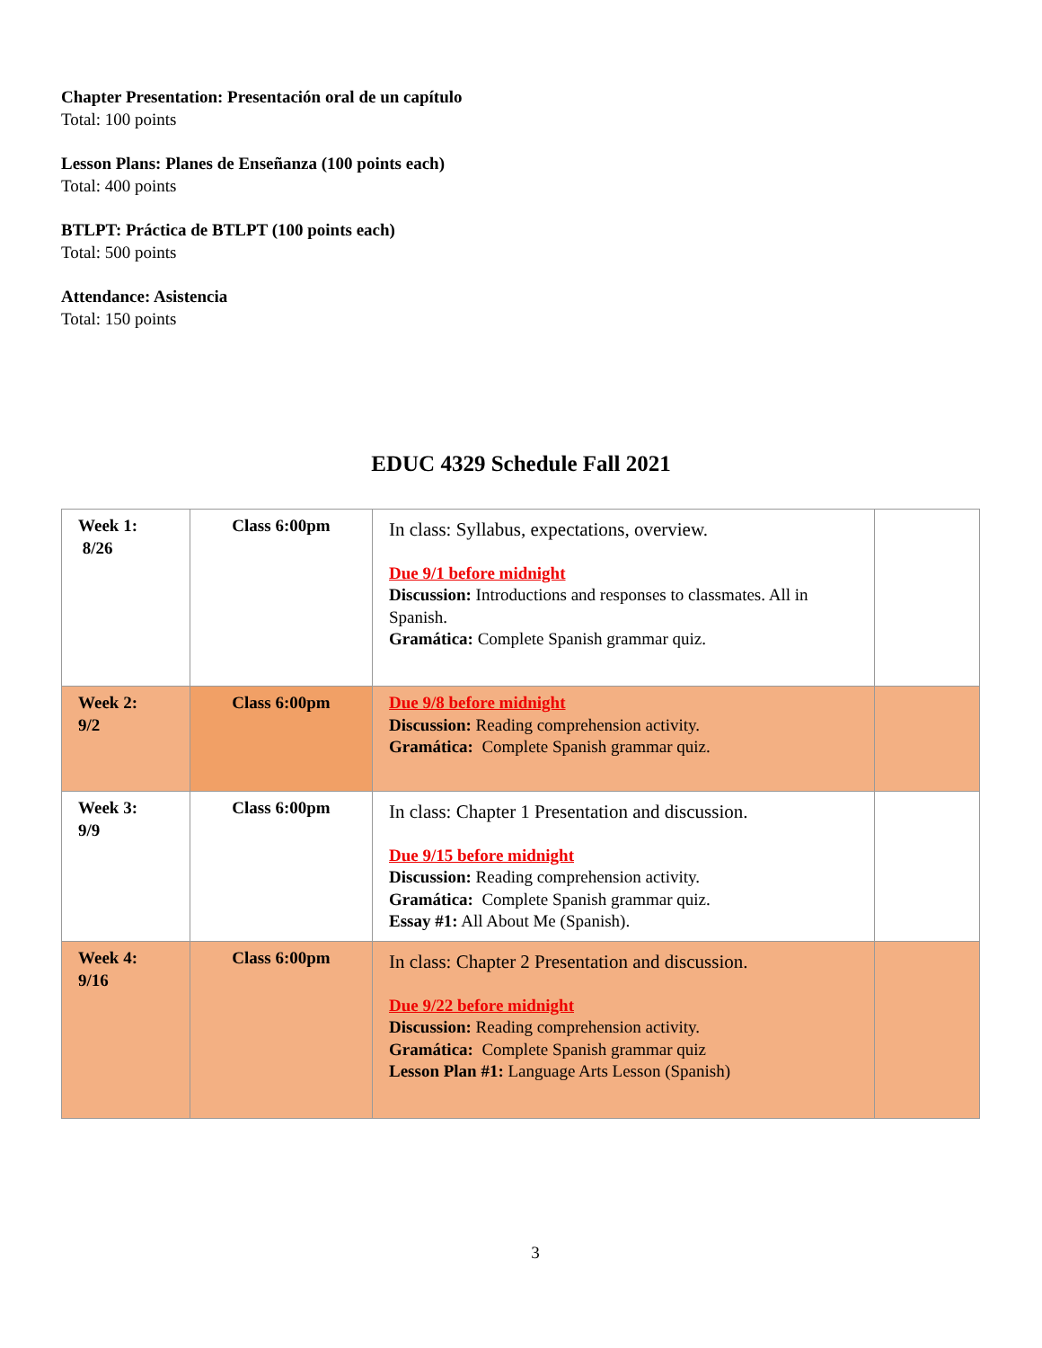Chapter Presentation: Presentación oral de un capítulo
Total: 100 points
Lesson Plans: Planes de Enseñanza (100 points each)
Total: 400 points
BTLPT: Práctica de BTLPT (100 points each)
Total: 500 points
Attendance: Asistencia
Total: 150 points
EDUC 4329 Schedule Fall 2021
| Week 1: 8/26 | Class 6:00pm | In class: Syllabus, expectations, overview. Due 9/1 before midnight Discussion: Introductions and responses to classmates. All in Spanish. Gramática: Complete Spanish grammar quiz. | |
| Week 2: 9/2 | Class 6:00pm | Due 9/8 before midnight Discussion: Reading comprehension activity. Gramática: Complete Spanish grammar quiz. | |
| Week 3: 9/9 | Class 6:00pm | In class: Chapter 1 Presentation and discussion. Due 9/15 before midnight Discussion: Reading comprehension activity. Gramática: Complete Spanish grammar quiz. Essay #1: All About Me (Spanish). | |
| Week 4: 9/16 | Class 6:00pm | In class: Chapter 2 Presentation and discussion. Due 9/22 before midnight Discussion: Reading comprehension activity. Gramática: Complete Spanish grammar quiz Lesson Plan #1: Language Arts Lesson (Spanish) | |
3